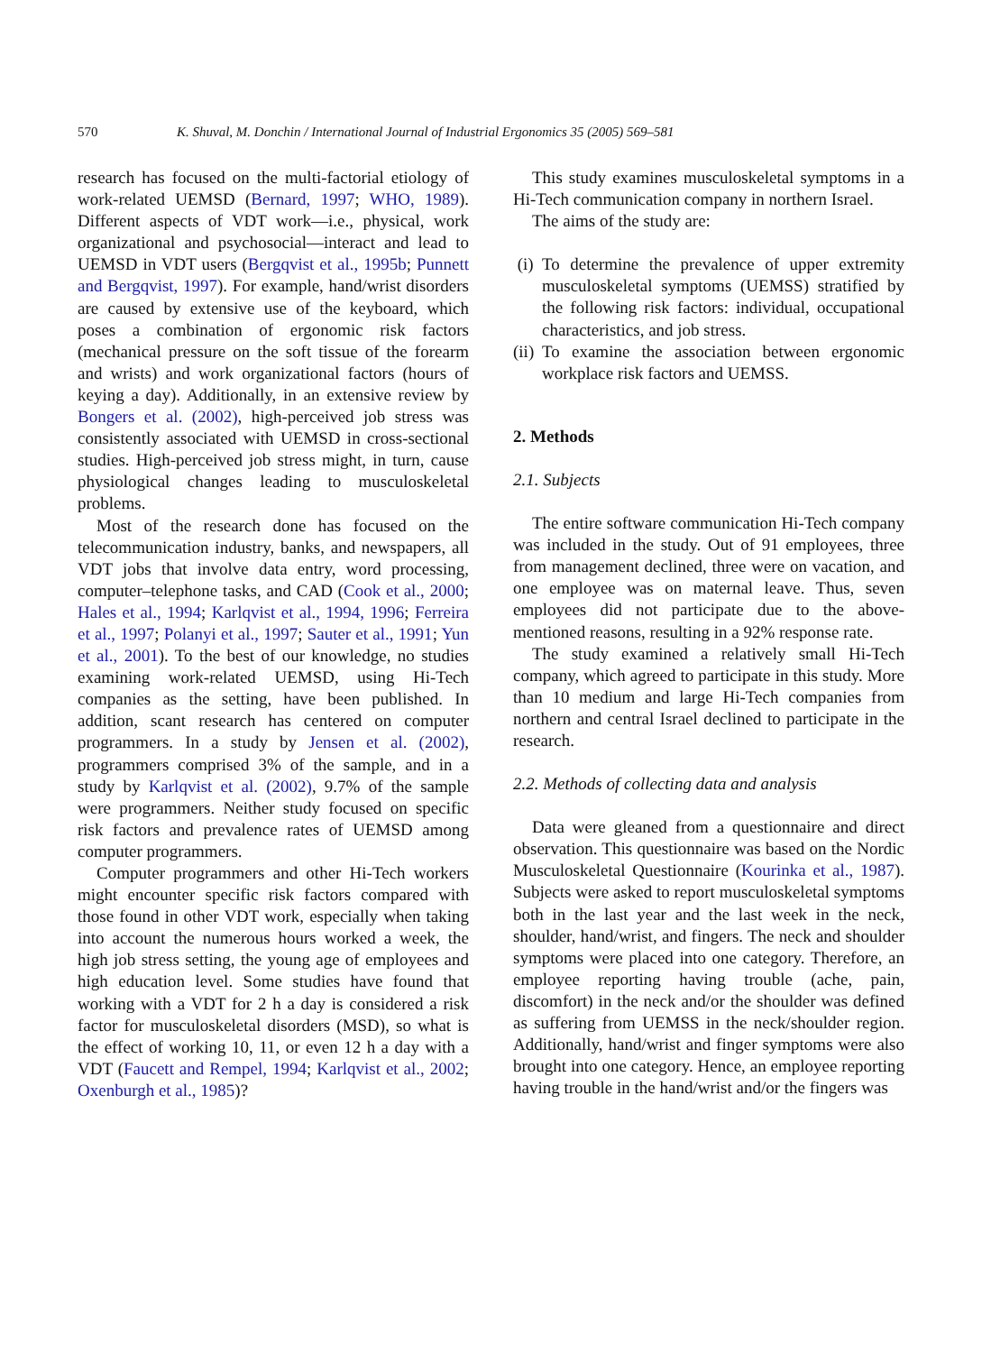570 K. Shuval, M. Donchin / International Journal of Industrial Ergonomics 35 (2005) 569–581
research has focused on the multi-factorial etiology of work-related UEMSD (Bernard, 1997; WHO, 1989). Different aspects of VDT work—i.e., physical, work organizational and psychosocial—interact and lead to UEMSD in VDT users (Bergqvist et al., 1995b; Punnett and Bergqvist, 1997). For example, hand/wrist disorders are caused by extensive use of the keyboard, which poses a combination of ergonomic risk factors (mechanical pressure on the soft tissue of the forearm and wrists) and work organizational factors (hours of keying a day). Additionally, in an extensive review by Bongers et al. (2002), high-perceived job stress was consistently associated with UEMSD in cross-sectional studies. High-perceived job stress might, in turn, cause physiological changes leading to musculoskeletal problems.
Most of the research done has focused on the telecommunication industry, banks, and newspapers, all VDT jobs that involve data entry, word processing, computer–telephone tasks, and CAD (Cook et al., 2000; Hales et al., 1994; Karlqvist et al., 1994, 1996; Ferreira et al., 1997; Polanyi et al., 1997; Sauter et al., 1991; Yun et al., 2001). To the best of our knowledge, no studies examining work-related UEMSD, using Hi-Tech companies as the setting, have been published. In addition, scant research has centered on computer programmers. In a study by Jensen et al. (2002), programmers comprised 3% of the sample, and in a study by Karlqvist et al. (2002), 9.7% of the sample were programmers. Neither study focused on specific risk factors and prevalence rates of UEMSD among computer programmers.
Computer programmers and other Hi-Tech workers might encounter specific risk factors compared with those found in other VDT work, especially when taking into account the numerous hours worked a week, the high job stress setting, the young age of employees and high education level. Some studies have found that working with a VDT for 2 h a day is considered a risk factor for musculoskeletal disorders (MSD), so what is the effect of working 10, 11, or even 12 h a day with a VDT (Faucett and Rempel, 1994; Karlqvist et al., 2002; Oxenburgh et al., 1985)?
This study examines musculoskeletal symptoms in a Hi-Tech communication company in northern Israel.
The aims of the study are:
(i) To determine the prevalence of upper extremity musculoskeletal symptoms (UEMSS) stratified by the following risk factors: individual, occupational characteristics, and job stress.
(ii) To examine the association between ergonomic workplace risk factors and UEMSS.
2. Methods
2.1. Subjects
The entire software communication Hi-Tech company was included in the study. Out of 91 employees, three from management declined, three were on vacation, and one employee was on maternal leave. Thus, seven employees did not participate due to the above-mentioned reasons, resulting in a 92% response rate.
The study examined a relatively small Hi-Tech company, which agreed to participate in this study. More than 10 medium and large Hi-Tech companies from northern and central Israel declined to participate in the research.
2.2. Methods of collecting data and analysis
Data were gleaned from a questionnaire and direct observation. This questionnaire was based on the Nordic Musculoskeletal Questionnaire (Kourinka et al., 1987). Subjects were asked to report musculoskeletal symptoms both in the last year and the last week in the neck, shoulder, hand/wrist, and fingers. The neck and shoulder symptoms were placed into one category. Therefore, an employee reporting having trouble (ache, pain, discomfort) in the neck and/or the shoulder was defined as suffering from UEMSS in the neck/shoulder region. Additionally, hand/wrist and finger symptoms were also brought into one category. Hence, an employee reporting having trouble in the hand/wrist and/or the fingers was